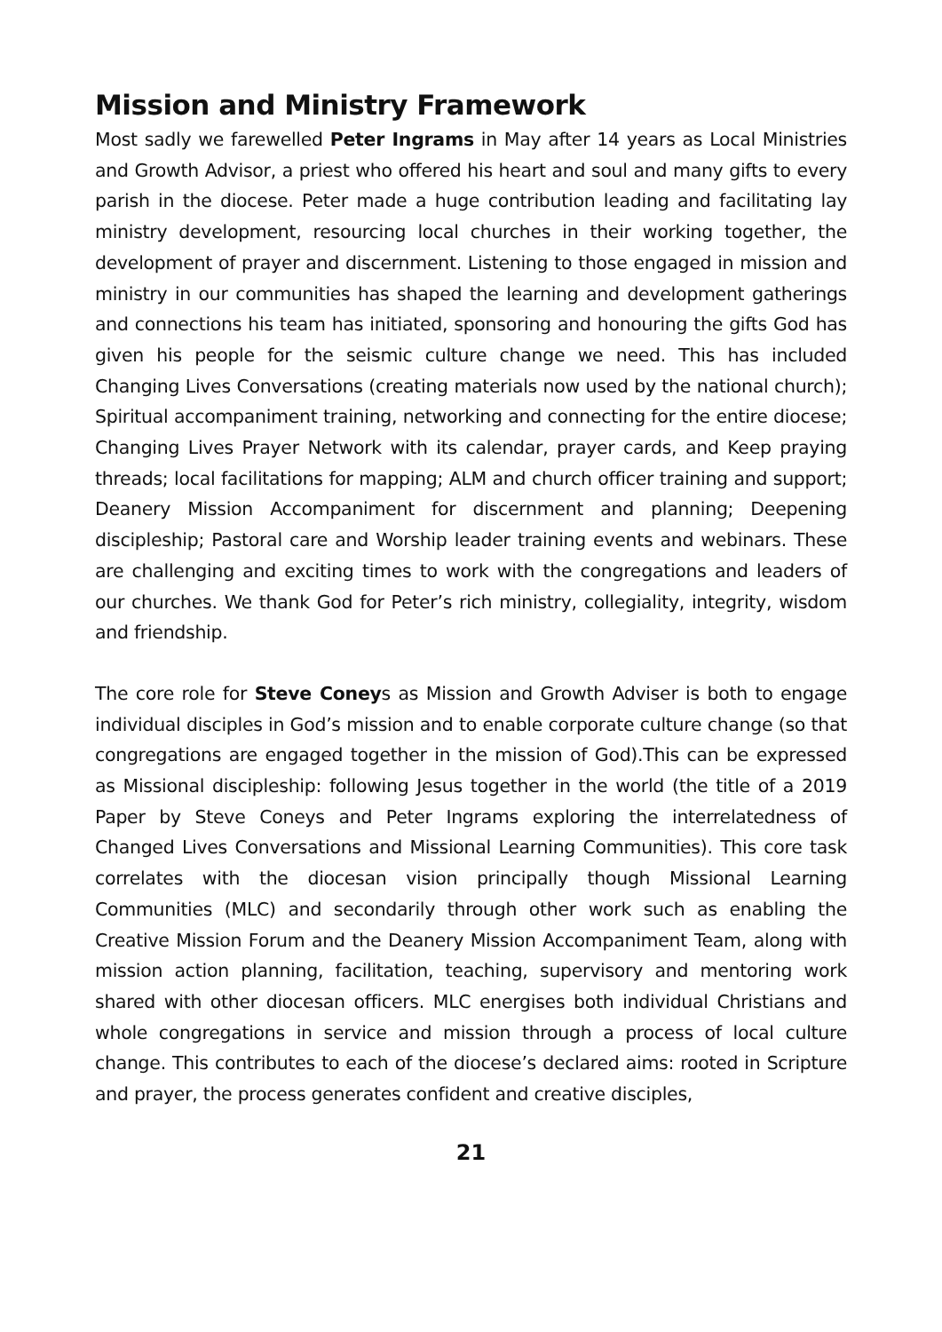Mission and Ministry Framework
Most sadly we farewelled Peter Ingrams in May after 14 years as Local Ministries and Growth Advisor, a priest who offered his heart and soul and many gifts to every parish in the diocese. Peter made a huge contribution leading and facilitating lay ministry development, resourcing local churches in their working together, the development of prayer and discernment. Listening to those engaged in mission and ministry in our communities has shaped the learning and development gatherings and connections his team has initiated, sponsoring and honouring the gifts God has given his people for the seismic culture change we need. This has included Changing Lives Conversations (creating materials now used by the national church); Spiritual accompaniment training, networking and connecting for the entire diocese; Changing Lives Prayer Network with its calendar, prayer cards, and Keep praying threads; local facilitations for mapping; ALM and church officer training and support; Deanery Mission Accompaniment for discernment and planning; Deepening discipleship; Pastoral care and Worship leader training events and webinars. These are challenging and exciting times to work with the congregations and leaders of our churches. We thank God for Peter’s rich ministry, collegiality, integrity, wisdom and friendship.
The core role for Steve Coneys as Mission and Growth Adviser is both to engage individual disciples in God’s mission and to enable corporate culture change (so that congregations are engaged together in the mission of God).This can be expressed as Missional discipleship: following Jesus together in the world (the title of a 2019 Paper by Steve Coneys and Peter Ingrams exploring the interrelatedness of Changed Lives Conversations and Missional Learning Communities). This core task correlates with the diocesan vision principally though Missional Learning Communities (MLC) and secondarily through other work such as enabling the Creative Mission Forum and the Deanery Mission Accompaniment Team, along with mission action planning, facilitation, teaching, supervisory and mentoring work shared with other diocesan officers. MLC energises both individual Christians and whole congregations in service and mission through a process of local culture change. This contributes to each of the diocese’s declared aims: rooted in Scripture and prayer, the process generates confident and creative disciples,
21